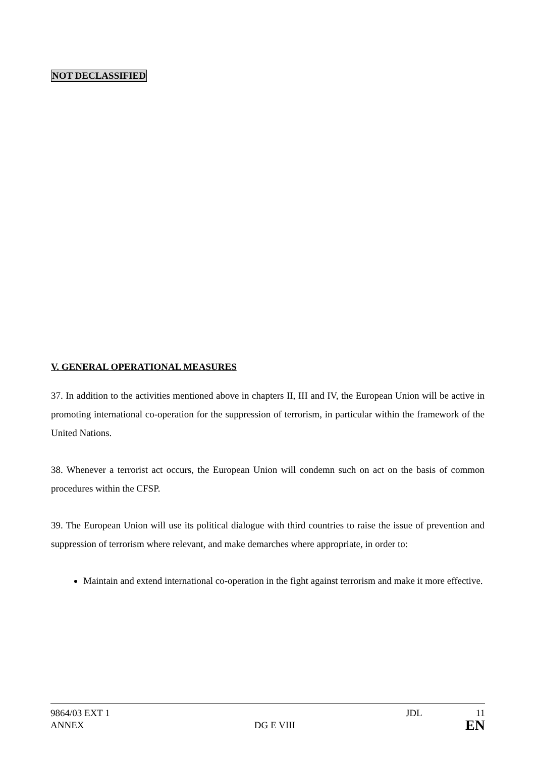NOT DECLASSIFIED
V. GENERAL OPERATIONAL MEASURES
37. In addition to the activities mentioned above in chapters II, III and IV, the European Union will be active in promoting international co-operation for the suppression of terrorism, in particular within the framework of the United Nations.
38. Whenever a terrorist act occurs, the European Union will condemn such on act on the basis of common procedures within the CFSP.
39. The European Union will use its political dialogue with third countries to raise the issue of prevention and suppression of terrorism where relevant, and make demarches where appropriate, in order to:
Maintain and extend international co-operation in the fight against terrorism and make it more effective.
9864/03 EXT 1 JDL 11
ANNEX DG E VIII EN